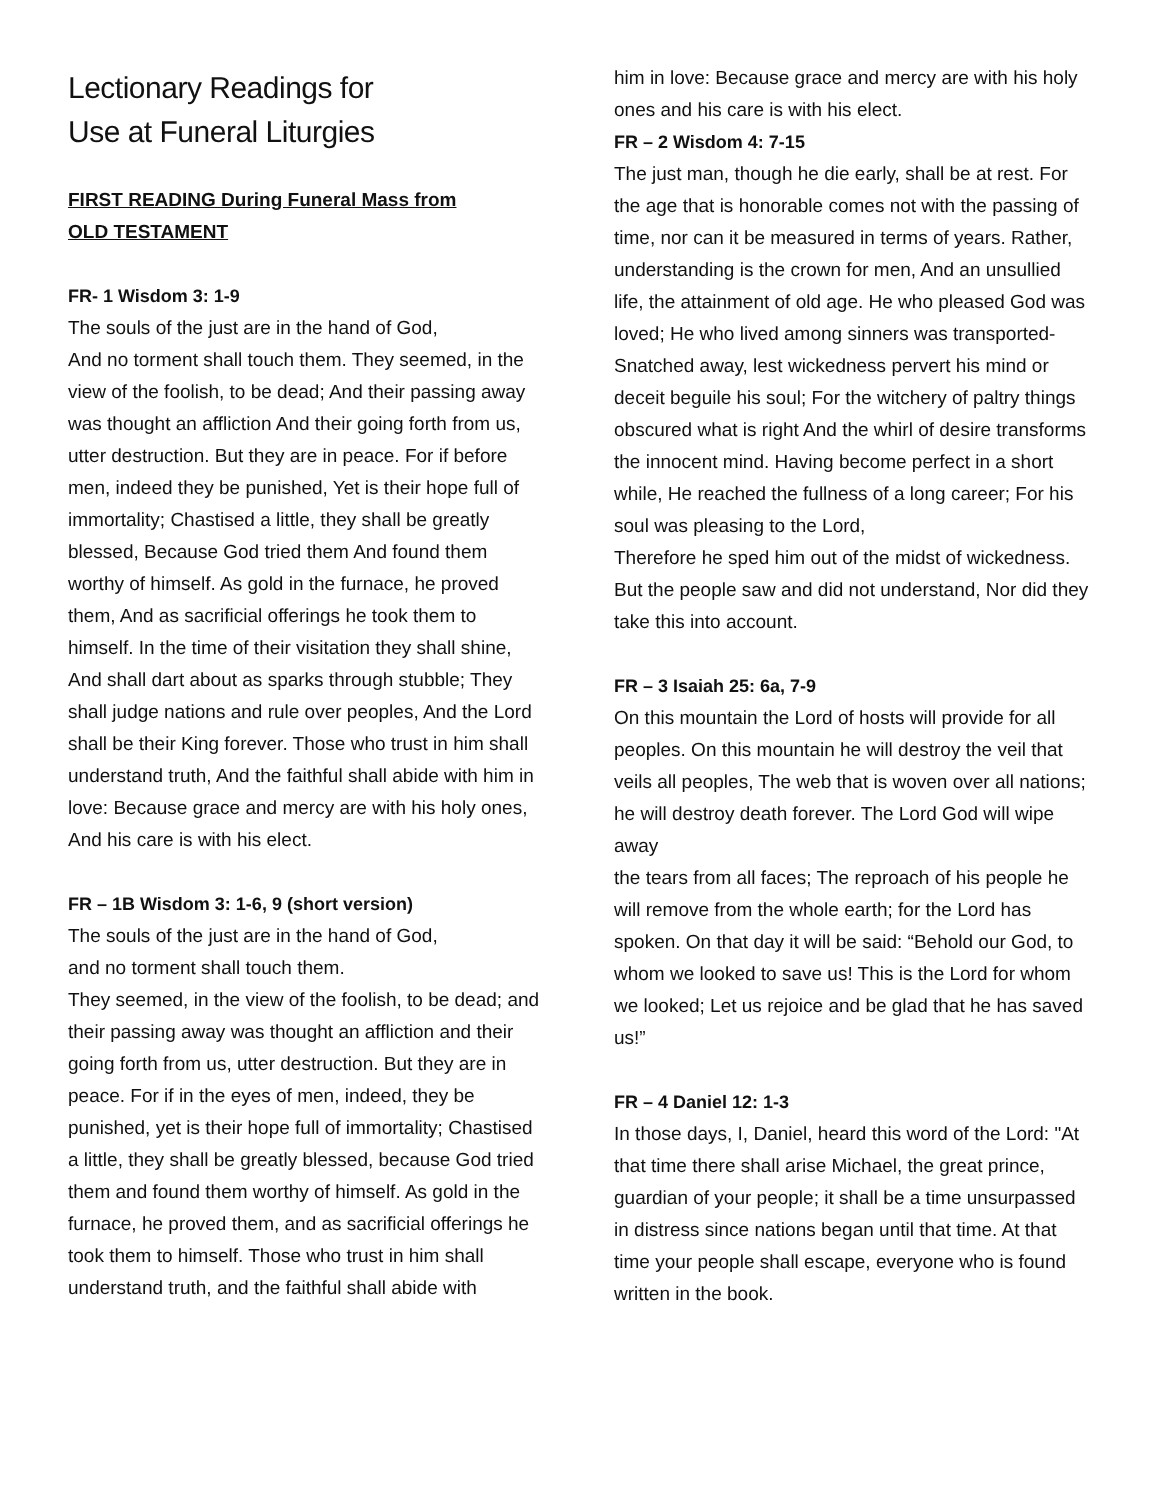Lectionary Readings for
Use at Funeral Liturgies
FIRST READING During Funeral Mass from
OLD TESTAMENT
FR- 1 Wisdom 3: 1-9
The souls of the just are in the hand of God,
And no torment shall touch them. They seemed, in the view of the foolish, to be dead; And their passing away was thought an affliction And their going forth from us, utter destruction. But they are in peace. For if before men, indeed they be punished, Yet is their hope full of immortality; Chastised a little, they shall be greatly blessed, Because God tried them And found them worthy of himself. As gold in the furnace, he proved them, And as sacrificial offerings he took them to himself. In the time of their visitation they shall shine, And shall dart about as sparks through stubble; They shall judge nations and rule over peoples, And the Lord shall be their King forever. Those who trust in him shall understand truth, And the faithful shall abide with him in love: Because grace and mercy are with his holy ones, And his care is with his elect.
FR – 1B Wisdom 3: 1-6, 9 (short version)
The souls of the just are in the hand of God,
and no torment shall touch them.
They seemed, in the view of the foolish, to be dead; and their passing away was thought an affliction and their going forth from us, utter destruction. But they are in peace. For if in the eyes of men, indeed, they be punished, yet is their hope full of immortality; Chastised a little, they shall be greatly blessed, because God tried them and found them worthy of himself. As gold in the furnace, he proved them, and as sacrificial offerings he took them to himself. Those who trust in him shall understand truth, and the faithful shall abide with
him in love: Because grace and mercy are with his holy ones and his care is with his elect.
FR – 2 Wisdom 4: 7-15
The just man, though he die early, shall be at rest. For the age that is honorable comes not with the passing of time, nor can it be measured in terms of years. Rather, understanding is the crown for men, And an unsullied life, the attainment of old age. He who pleased God was loved; He who lived among sinners was transported-Snatched away, lest wickedness pervert his mind or deceit beguile his soul; For the witchery of paltry things obscured what is right And the whirl of desire transforms the innocent mind. Having become perfect in a short while, He reached the fullness of a long career; For his soul was pleasing to the Lord,
Therefore he sped him out of the midst of wickedness. But the people saw and did not understand, Nor did they take this into account.
FR – 3 Isaiah 25: 6a, 7-9
On this mountain the Lord of hosts will provide for all peoples. On this mountain he will destroy the veil that veils all peoples, The web that is woven over all nations; he will destroy death forever. The Lord God will wipe away
the tears from all faces; The reproach of his people he will remove from the whole earth; for the Lord has spoken. On that day it will be said: “Behold our God, to whom we looked to save us! This is the Lord for whom we looked; Let us rejoice and be glad that he has saved us!”
FR – 4 Daniel 12: 1-3
In those days, I, Daniel, heard this word of the Lord: "At that time there shall arise Michael, the great prince, guardian of your people; it shall be a time unsurpassed in distress since nations began until that time. At that time your people shall escape, everyone who is found written in the book.